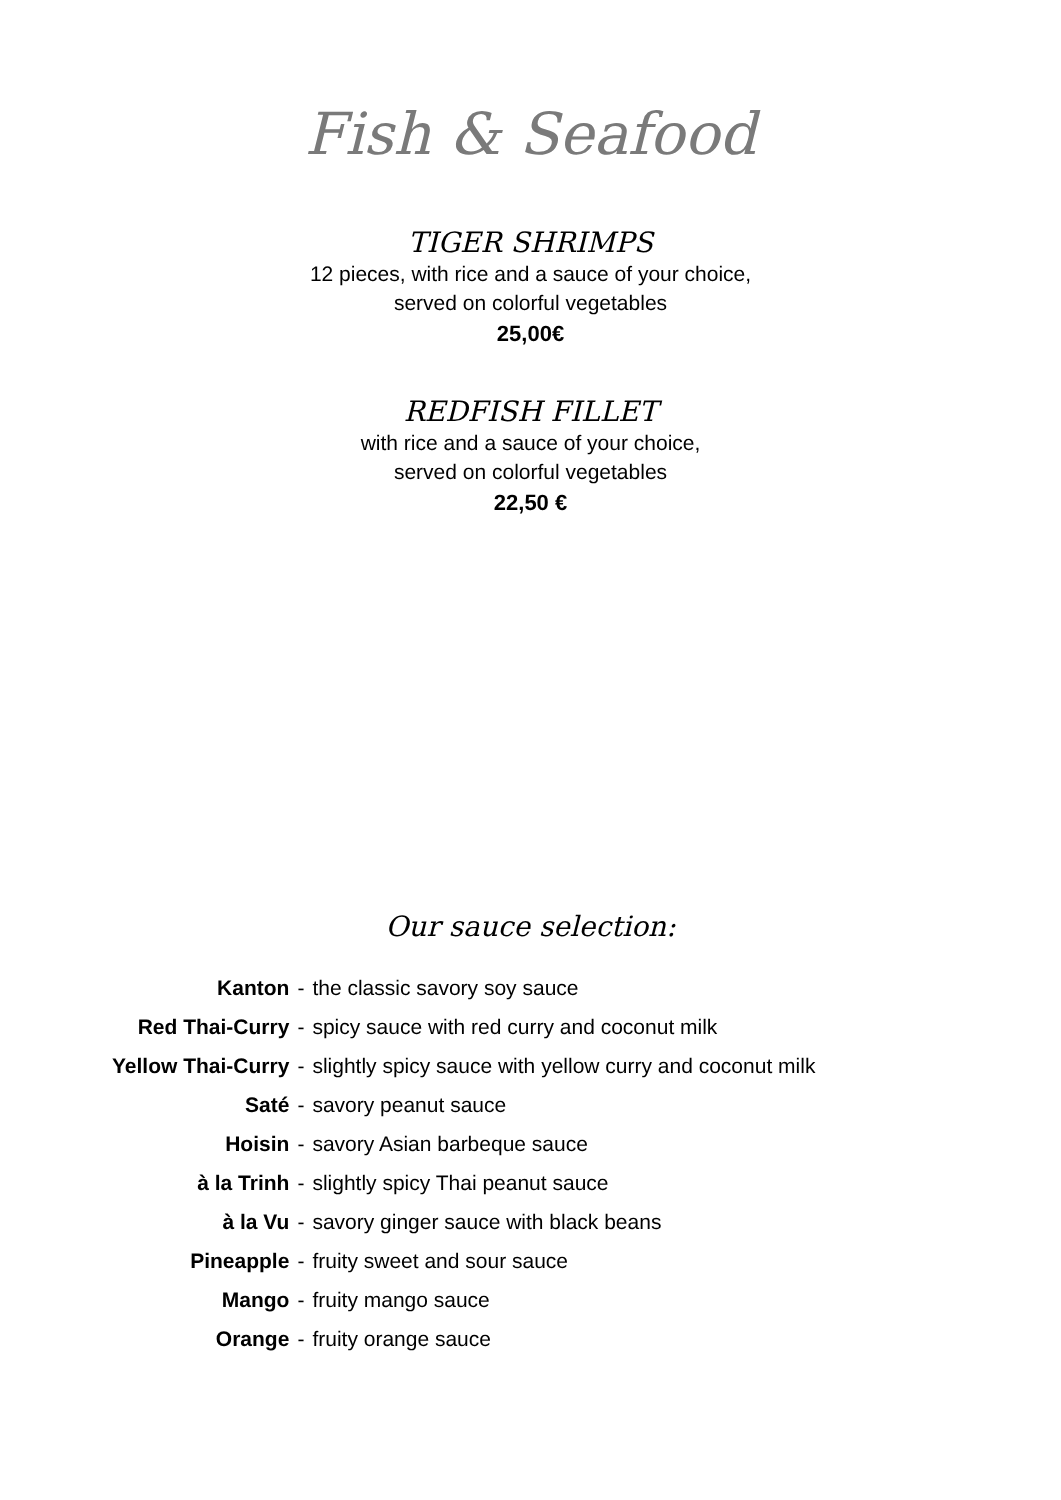Fish & Seafood
TIGER SHRIMPS
12 pieces, with rice and a sauce of your choice,
served on colorful vegetables
25,00€
REDFISH FILLET
with rice and a sauce of your choice,
served on colorful vegetables
22,50 €
Our sauce selection:
| Kanton | - | the classic savory soy sauce |
| Red Thai-Curry | - | spicy sauce with red curry and coconut milk |
| Yellow Thai-Curry | - | slightly spicy sauce with yellow curry and coconut milk |
| Saté | - | savory peanut sauce |
| Hoisin | - | savory Asian barbeque sauce |
| à la Trinh | - | slightly spicy Thai peanut sauce |
| à la Vu | - | savory ginger sauce with black beans |
| Pineapple | - | fruity sweet and sour sauce |
| Mango | - | fruity mango sauce |
| Orange | - | fruity orange sauce |